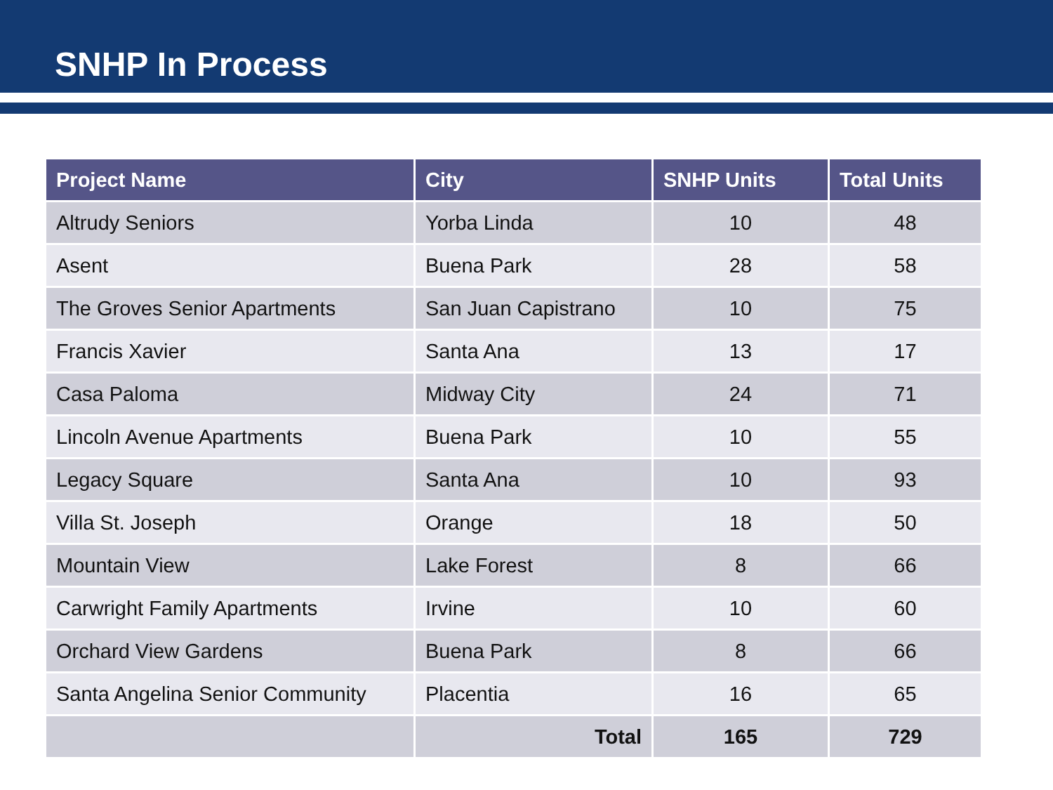SNHP In Process
| Project Name | City | SNHP Units | Total Units |
| --- | --- | --- | --- |
| Altrudy Seniors | Yorba Linda | 10 | 48 |
| Asent | Buena Park | 28 | 58 |
| The Groves Senior Apartments | San Juan Capistrano | 10 | 75 |
| Francis Xavier | Santa Ana | 13 | 17 |
| Casa Paloma | Midway City | 24 | 71 |
| Lincoln Avenue Apartments | Buena Park | 10 | 55 |
| Legacy Square | Santa Ana | 10 | 93 |
| Villa St. Joseph | Orange | 18 | 50 |
| Mountain View | Lake Forest | 8 | 66 |
| Carwright Family Apartments | Irvine | 10 | 60 |
| Orchard View Gardens | Buena Park | 8 | 66 |
| Santa Angelina Senior Community | Placentia | 16 | 65 |
| | Total | 165 | 729 |